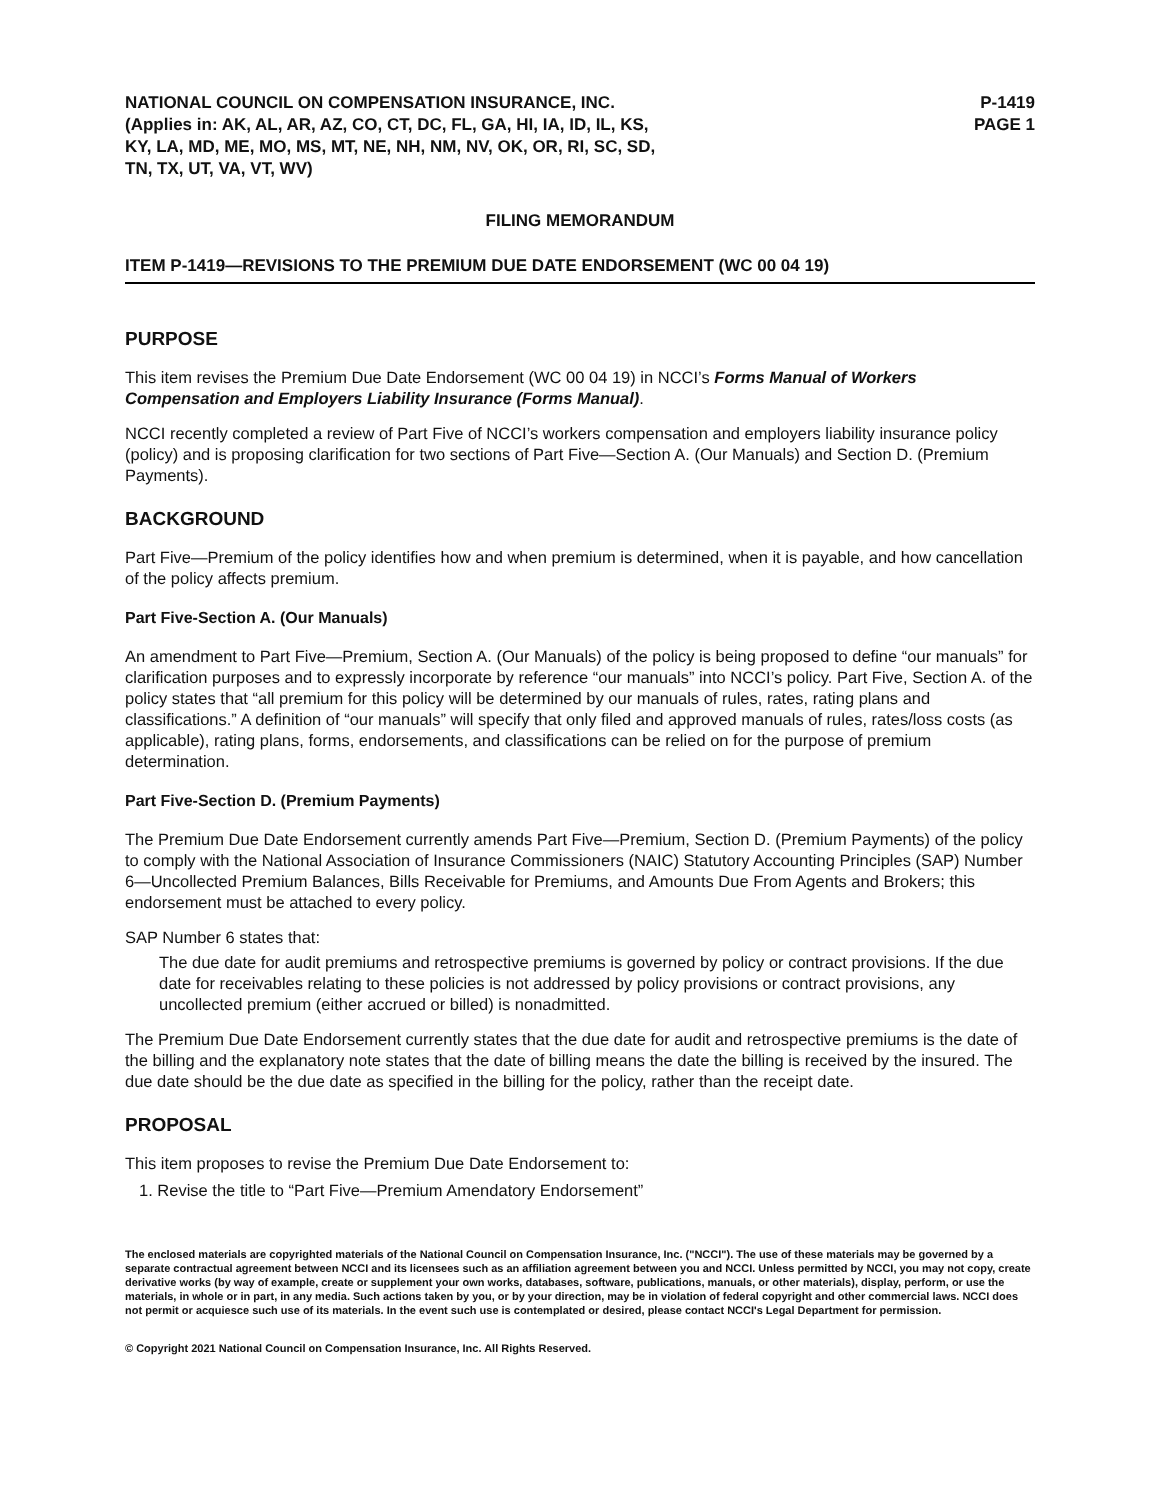NATIONAL COUNCIL ON COMPENSATION INSURANCE, INC.
(Applies in: AK, AL, AR, AZ, CO, CT, DC, FL, GA, HI, IA, ID, IL, KS,
KY, LA, MD, ME, MO, MS, MT, NE, NH, NM, NV, OK, OR, RI, SC, SD,
TN, TX, UT, VA, VT, WV)
P-1419
PAGE 1
FILING MEMORANDUM
ITEM P-1419—REVISIONS TO THE PREMIUM DUE DATE ENDORSEMENT (WC 00 04 19)
PURPOSE
This item revises the Premium Due Date Endorsement (WC 00 04 19) in NCCI’s Forms Manual of Workers Compensation and Employers Liability Insurance (Forms Manual).
NCCI recently completed a review of Part Five of NCCI’s workers compensation and employers liability insurance policy (policy) and is proposing clarification for two sections of Part Five—Section A. (Our Manuals) and Section D. (Premium Payments).
BACKGROUND
Part Five—Premium of the policy identifies how and when premium is determined, when it is payable, and how cancellation of the policy affects premium.
Part Five-Section A. (Our Manuals)
An amendment to Part Five—Premium, Section A. (Our Manuals) of the policy is being proposed to define “our manuals” for clarification purposes and to expressly incorporate by reference “our manuals” into NCCI’s policy. Part Five, Section A. of the policy states that “all premium for this policy will be determined by our manuals of rules, rates, rating plans and classifications.” A definition of “our manuals” will specify that only filed and approved manuals of rules, rates/loss costs (as applicable), rating plans, forms, endorsements, and classifications can be relied on for the purpose of premium determination.
Part Five-Section D. (Premium Payments)
The Premium Due Date Endorsement currently amends Part Five—Premium, Section D. (Premium Payments) of the policy to comply with the National Association of Insurance Commissioners (NAIC) Statutory Accounting Principles (SAP) Number 6—Uncollected Premium Balances, Bills Receivable for Premiums, and Amounts Due From Agents and Brokers; this endorsement must be attached to every policy.
SAP Number 6 states that:
The due date for audit premiums and retrospective premiums is governed by policy or contract provisions. If the due date for receivables relating to these policies is not addressed by policy provisions or contract provisions, any uncollected premium (either accrued or billed) is nonadmitted.
The Premium Due Date Endorsement currently states that the due date for audit and retrospective premiums is the date of the billing and the explanatory note states that the date of billing means the date the billing is received by the insured. The due date should be the due date as specified in the billing for the policy, rather than the receipt date.
PROPOSAL
This item proposes to revise the Premium Due Date Endorsement to:
1. Revise the title to “Part Five—Premium Amendatory Endorsement”
The enclosed materials are copyrighted materials of the National Council on Compensation Insurance, Inc. ("NCCI"). The use of these materials may be governed by a separate contractual agreement between NCCI and its licensees such as an affiliation agreement between you and NCCI. Unless permitted by NCCI, you may not copy, create derivative works (by way of example, create or supplement your own works, databases, software, publications, manuals, or other materials), display, perform, or use the materials, in whole or in part, in any media. Such actions taken by you, or by your direction, may be in violation of federal copyright and other commercial laws. NCCI does not permit or acquiesce such use of its materials. In the event such use is contemplated or desired, please contact NCCI's Legal Department for permission.
© Copyright 2021 National Council on Compensation Insurance, Inc. All Rights Reserved.